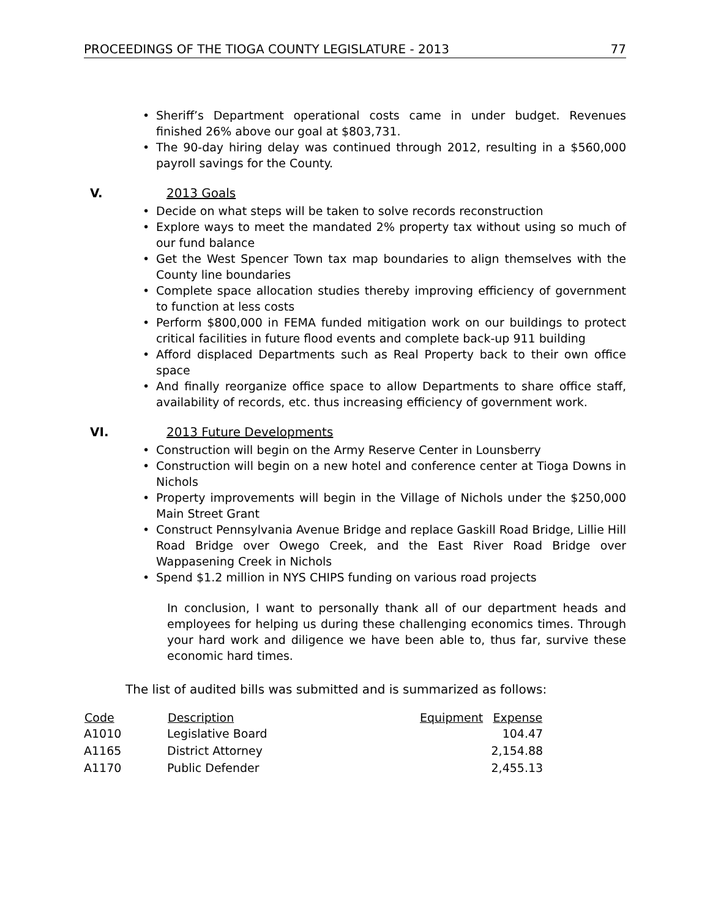PROCEEDINGS OF THE TIOGA COUNTY LEGISLATURE - 2013 77
Sheriff’s Department operational costs came in under budget. Revenues finished 26% above our goal at $803,731.
The 90-day hiring delay was continued through 2012, resulting in a $560,000 payroll savings for the County.
V. 2013 Goals
Decide on what steps will be taken to solve records reconstruction
Explore ways to meet the mandated 2% property tax without using so much of our fund balance
Get the West Spencer Town tax map boundaries to align themselves with the County line boundaries
Complete space allocation studies thereby improving efficiency of government to function at less costs
Perform $800,000 in FEMA funded mitigation work on our buildings to protect critical facilities in future flood events and complete back-up 911 building
Afford displaced Departments such as Real Property back to their own office space
And finally reorganize office space to allow Departments to share office staff, availability of records, etc. thus increasing efficiency of government work.
VI. 2013 Future Developments
Construction will begin on the Army Reserve Center in Lounsberry
Construction will begin on a new hotel and conference center at Tioga Downs in Nichols
Property improvements will begin in the Village of Nichols under the $250,000 Main Street Grant
Construct Pennsylvania Avenue Bridge and replace Gaskill Road Bridge, Lillie Hill Road Bridge over Owego Creek, and the East River Road Bridge over Wappasening Creek in Nichols
Spend $1.2 million in NYS CHIPS funding on various road projects
In conclusion, I want to personally thank all of our department heads and employees for helping us during these challenging economics times. Through your hard work and diligence we have been able to, thus far, survive these economic hard times.
The list of audited bills was submitted and is summarized as follows:
| Code | Description | Equipment | Expense |
| --- | --- | --- | --- |
| A1010 | Legislative Board | | 104.47 |
| A1165 | District Attorney | | 2,154.88 |
| A1170 | Public Defender | | 2,455.13 |